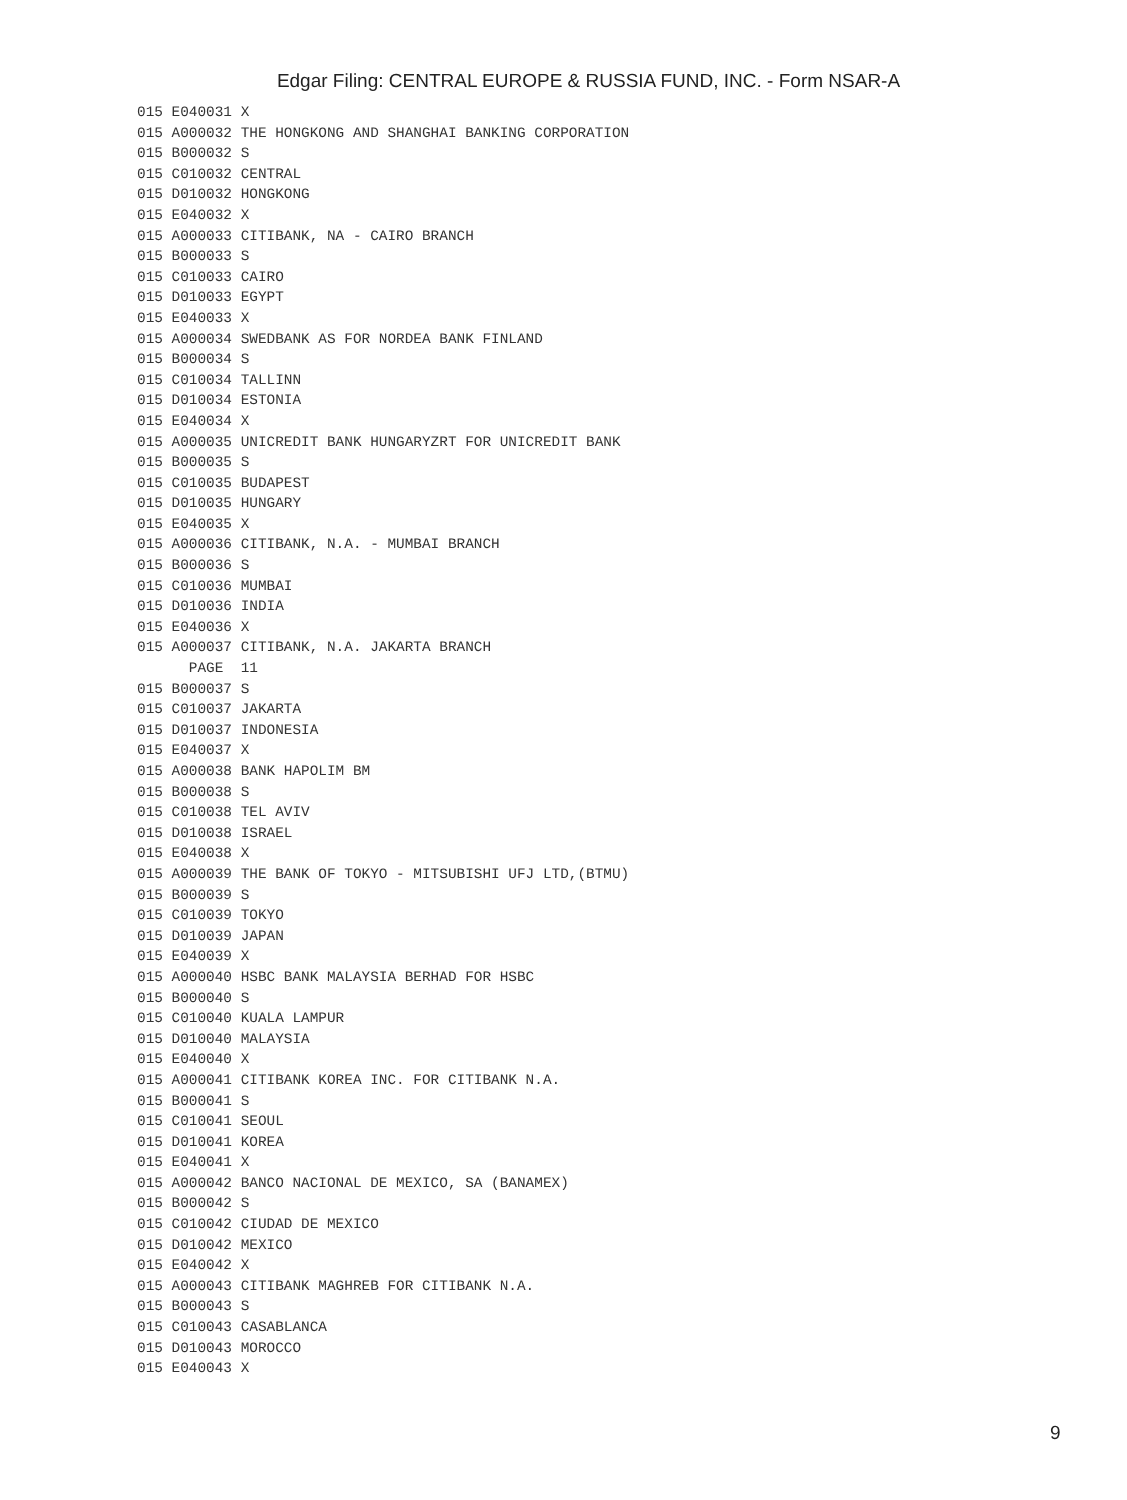Edgar Filing: CENTRAL EUROPE & RUSSIA FUND, INC. - Form NSAR-A
015 E040031 X
015 A000032 THE HONGKONG AND SHANGHAI BANKING CORPORATION
015 B000032 S
015 C010032 CENTRAL
015 D010032 HONGKONG
015 E040032 X
015 A000033 CITIBANK, NA - CAIRO BRANCH
015 B000033 S
015 C010033 CAIRO
015 D010033 EGYPT
015 E040033 X
015 A000034 SWEDBANK AS FOR NORDEA BANK FINLAND
015 B000034 S
015 C010034 TALLINN
015 D010034 ESTONIA
015 E040034 X
015 A000035 UNICREDIT BANK HUNGARYZRT FOR UNICREDIT BANK
015 B000035 S
015 C010035 BUDAPEST
015 D010035 HUNGARY
015 E040035 X
015 A000036 CITIBANK, N.A. - MUMBAI BRANCH
015 B000036 S
015 C010036 MUMBAI
015 D010036 INDIA
015 E040036 X
015 A000037 CITIBANK, N.A. JAKARTA BRANCH
      PAGE  11
015 B000037 S
015 C010037 JAKARTA
015 D010037 INDONESIA
015 E040037 X
015 A000038 BANK HAPOLIM BM
015 B000038 S
015 C010038 TEL AVIV
015 D010038 ISRAEL
015 E040038 X
015 A000039 THE BANK OF TOKYO - MITSUBISHI UFJ LTD,(BTMU)
015 B000039 S
015 C010039 TOKYO
015 D010039 JAPAN
015 E040039 X
015 A000040 HSBC BANK MALAYSIA BERHAD FOR HSBC
015 B000040 S
015 C010040 KUALA LAMPUR
015 D010040 MALAYSIA
015 E040040 X
015 A000041 CITIBANK KOREA INC. FOR CITIBANK N.A.
015 B000041 S
015 C010041 SEOUL
015 D010041 KOREA
015 E040041 X
015 A000042 BANCO NACIONAL DE MEXICO, SA (BANAMEX)
015 B000042 S
015 C010042 CIUDAD DE MEXICO
015 D010042 MEXICO
015 E040042 X
015 A000043 CITIBANK MAGHREB FOR CITIBANK N.A.
015 B000043 S
015 C010043 CASABLANCA
015 D010043 MOROCCO
015 E040043 X
9